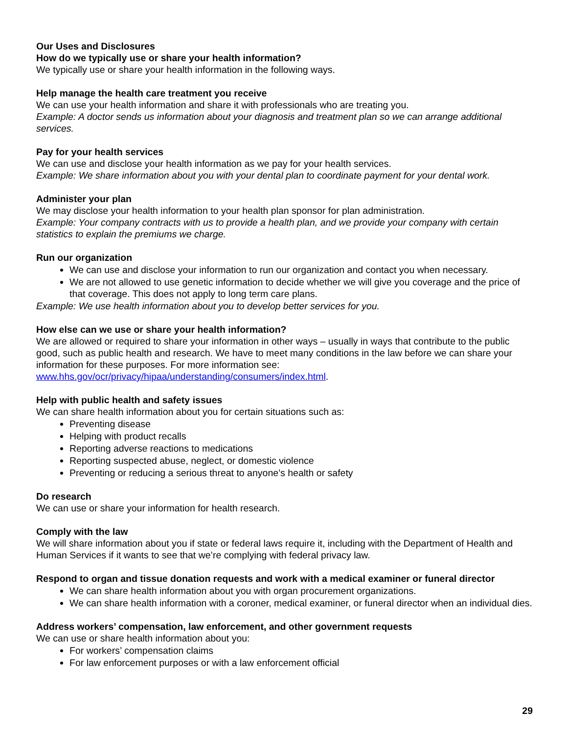Our Uses and Disclosures
How do we typically use or share your health information?
We typically use or share your health information in the following ways.
Help manage the health care treatment you receive
We can use your health information and share it with professionals who are treating you.
Example: A doctor sends us information about your diagnosis and treatment plan so we can arrange additional services.
Pay for your health services
We can use and disclose your health information as we pay for your health services.
Example: We share information about you with your dental plan to coordinate payment for your dental work.
Administer your plan
We may disclose your health information to your health plan sponsor for plan administration.
Example: Your company contracts with us to provide a health plan, and we provide your company with certain statistics to explain the premiums we charge.
Run our organization
We can use and disclose your information to run our organization and contact you when necessary.
We are not allowed to use genetic information to decide whether we will give you coverage and the price of that coverage. This does not apply to long term care plans.
Example: We use health information about you to develop better services for you.
How else can we use or share your health information?
We are allowed or required to share your information in other ways – usually in ways that contribute to the public good, such as public health and research. We have to meet many conditions in the law before we can share your information for these purposes. For more information see: www.hhs.gov/ocr/privacy/hipaa/understanding/consumers/index.html.
Help with public health and safety issues
We can share health information about you for certain situations such as:
Preventing disease
Helping with product recalls
Reporting adverse reactions to medications
Reporting suspected abuse, neglect, or domestic violence
Preventing or reducing a serious threat to anyone’s health or safety
Do research
We can use or share your information for health research.
Comply with the law
We will share information about you if state or federal laws require it, including with the Department of Health and Human Services if it wants to see that we’re complying with federal privacy law.
Respond to organ and tissue donation requests and work with a medical examiner or funeral director
We can share health information about you with organ procurement organizations.
We can share health information with a coroner, medical examiner, or funeral director when an individual dies.
Address workers’ compensation, law enforcement, and other government requests
We can use or share health information about you:
For workers’ compensation claims
For law enforcement purposes or with a law enforcement official
29